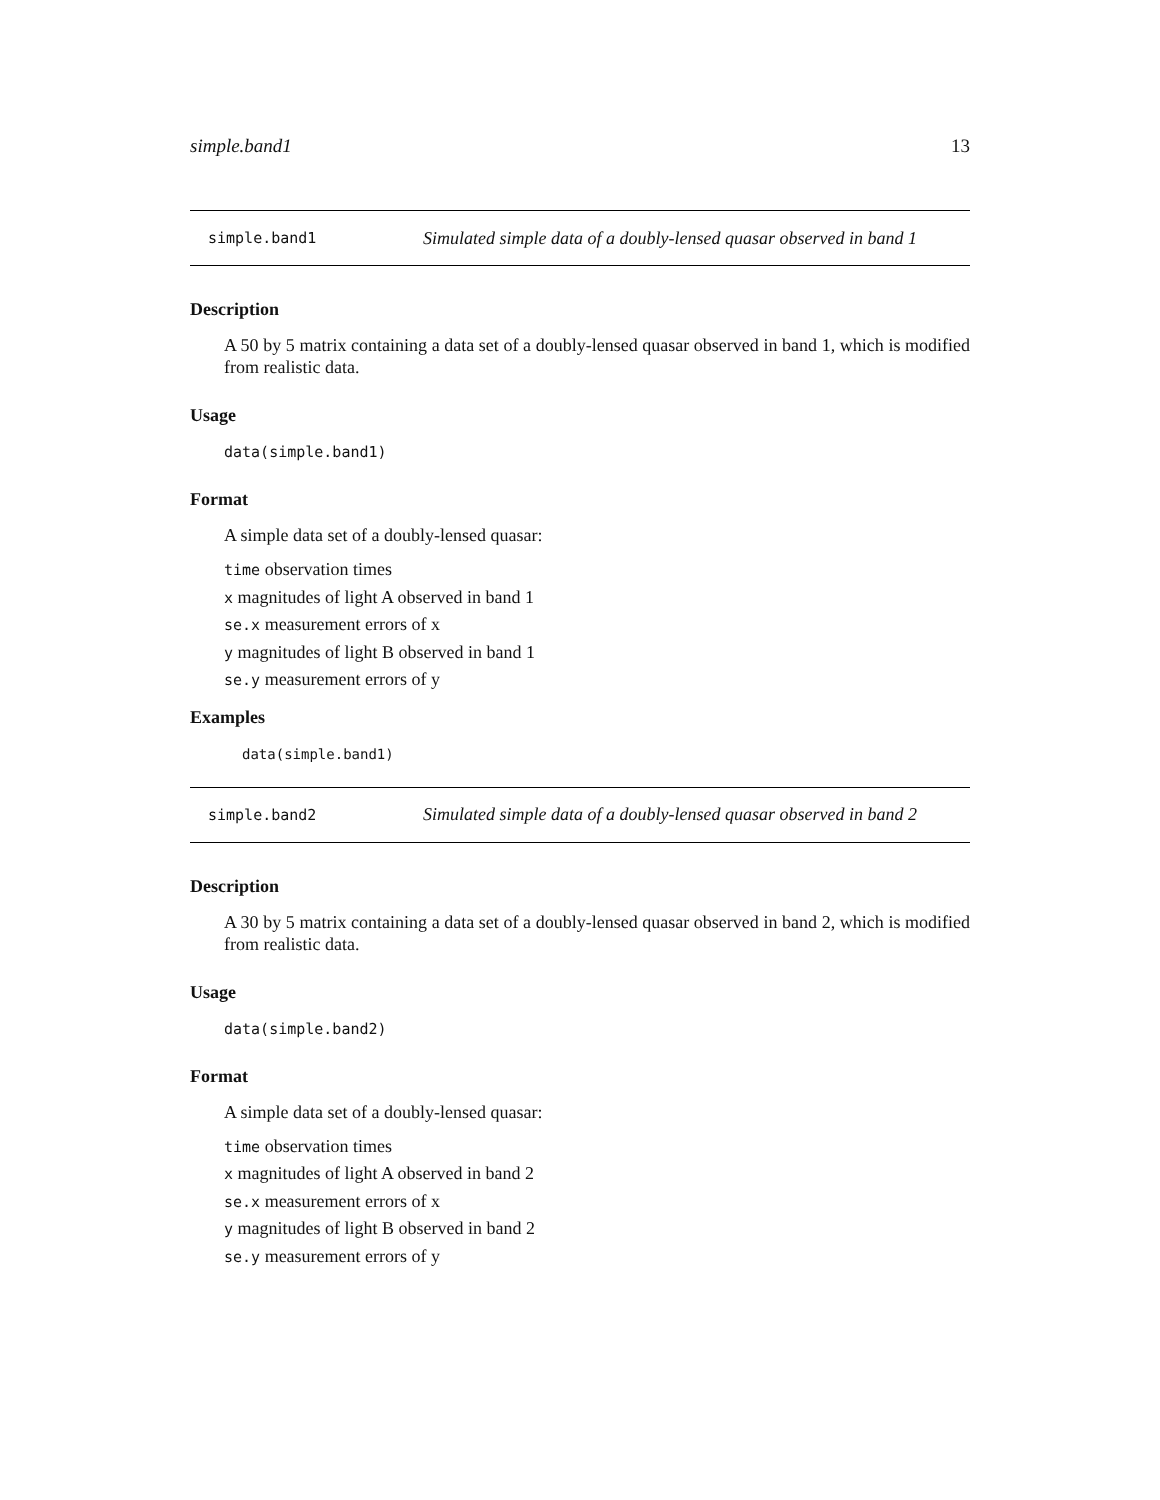simple.band1 13
simple.band1 Simulated simple data of a doubly-lensed quasar observed in band 1
Description
A 50 by 5 matrix containing a data set of a doubly-lensed quasar observed in band 1, which is modified from realistic data.
Usage
data(simple.band1)
Format
A simple data set of a doubly-lensed quasar:
time observation times
x magnitudes of light A observed in band 1
se.x measurement errors of x
y magnitudes of light B observed in band 1
se.y measurement errors of y
Examples
data(simple.band1)
simple.band2 Simulated simple data of a doubly-lensed quasar observed in band 2
Description
A 30 by 5 matrix containing a data set of a doubly-lensed quasar observed in band 2, which is modified from realistic data.
Usage
data(simple.band2)
Format
A simple data set of a doubly-lensed quasar:
time observation times
x magnitudes of light A observed in band 2
se.x measurement errors of x
y magnitudes of light B observed in band 2
se.y measurement errors of y